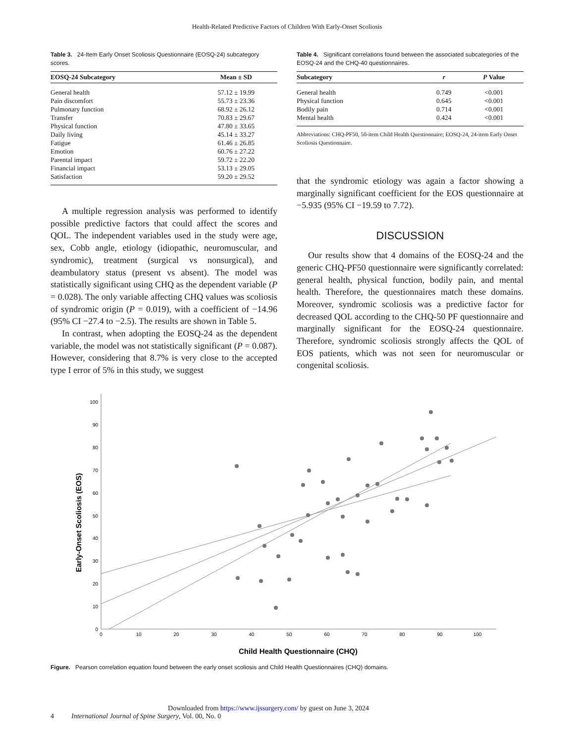Health-Related Predictive Factors of Children With Early-Onset Scoliosis
Table 3. 24-Item Early Onset Scoliosis Questionnaire (EOSQ-24) subcategory scores.
| EOSQ-24 Subcategory | Mean ± SD |
| --- | --- |
| General health | 57.12 ± 19.99 |
| Pain discomfort | 55.73 ± 23.36 |
| Pulmonary function | 68.92 ± 26.12 |
| Transfer | 70.83 ± 29.67 |
| Physical function | 47.80 ± 33.65 |
| Daily living | 45.14 ± 33.27 |
| Fatigue | 61.46 ± 26.85 |
| Emotion | 60.76 ± 27.22 |
| Parental impact | 59.72 ± 22.20 |
| Financial impact | 53.13 ± 29.05 |
| Satisfaction | 59.20 ± 29.52 |
A multiple regression analysis was performed to identify possible predictive factors that could affect the scores and QOL. The independent variables used in the study were age, sex, Cobb angle, etiology (idiopathic, neuromuscular, and syndromic), treatment (surgical vs nonsurgical), and deambulatory status (present vs absent). The model was statistically significant using CHQ as the dependent variable (P = 0.028). The only variable affecting CHQ values was scoliosis of syndromic origin (P = 0.019), with a coefficient of −14.96 (95% CI −27.4 to −2.5). The results are shown in Table 5.
In contrast, when adopting the EOSQ-24 as the dependent variable, the model was not statistically significant (P = 0.087). However, considering that 8.7% is very close to the accepted type I error of 5% in this study, we suggest
Table 4. Significant correlations found between the associated subcategories of the EOSQ-24 and the CHQ-40 questionnaires.
| Subcategory | r | P Value |
| --- | --- | --- |
| General health | 0.749 | <0.001 |
| Physical function | 0.645 | <0.001 |
| Bodily pain | 0.714 | <0.001 |
| Mental health | 0.424 | <0.001 |
Abbreviations: CHQ-PF50, 50-item Child Health Questionnaire; EOSQ-24, 24-item Early Onset Scoliosis Questionnaire.
that the syndromic etiology was again a factor showing a marginally significant coefficient for the EOS questionnaire at −5.935 (95% CI −19.59 to 7.72).
DISCUSSION
Our results show that 4 domains of the EOSQ-24 and the generic CHQ-PF50 questionnaire were significantly correlated: general health, physical function, bodily pain, and mental health. Therefore, the questionnaires match these domains. Moreover, syndromic scoliosis was a predictive factor for decreased QOL according to the CHQ-50 PF questionnaire and marginally significant for the EOSQ-24 questionnaire. Therefore, syndromic scoliosis strongly affects the QOL of EOS patients, which was not seen for neuromuscular or congenital scoliosis.
Early-Onset Scoliosis (EOS)
0
10
20
30
40
50
60
70
80
90
100
0
10
20
30
40
50
60
70
80
90
100
Child Health Questionnaire (CHQ)
Figure. Pearson correlation equation found between the early onset scoliosis and Child Health Questionnaires (CHQ) domains.
Downloaded from https://www.ijssurgery.com/ by guest on June 3, 2024
4 International Journal of Spine Surgery, Vol. 00, No. 0